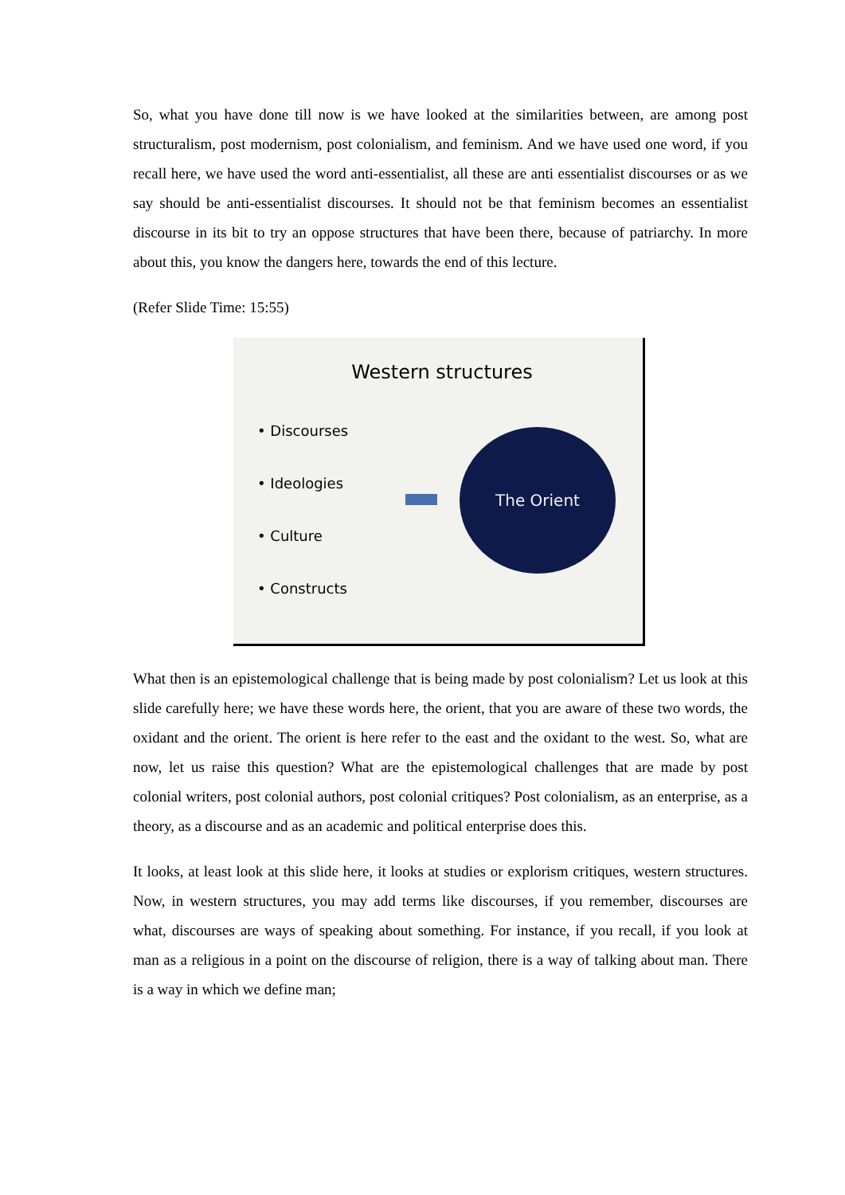So, what you have done till now is we have looked at the similarities between, are among post structuralism, post modernism, post colonialism, and feminism. And we have used one word, if you recall here, we have used the word anti-essentialist, all these are anti essentialist discourses or as we say should be anti-essentialist discourses. It should not be that feminism becomes an essentialist discourse in its bit to try an oppose structures that have been there, because of patriarchy. In more about this, you know the dangers here, towards the end of this lecture.
(Refer Slide Time: 15:55)
Western structures
• Discourses
• Ideologies
• Culture
• Constructs
The Orient
What then is an epistemological challenge that is being made by post colonialism? Let us look at this slide carefully here; we have these words here, the orient, that you are aware of these two words, the oxidant and the orient. The orient is here refer to the east and the oxidant to the west. So, what are now, let us raise this question? What are the epistemological challenges that are made by post colonial writers, post colonial authors, post colonial critiques? Post colonialism, as an enterprise, as a theory, as a discourse and as an academic and political enterprise does this.
It looks, at least look at this slide here, it looks at studies or explorism critiques, western structures. Now, in western structures, you may add terms like discourses, if you remember, discourses are what, discourses are ways of speaking about something. For instance, if you recall, if you look at man as a religious in a point on the discourse of religion, there is a way of talking about man. There is a way in which we define man;